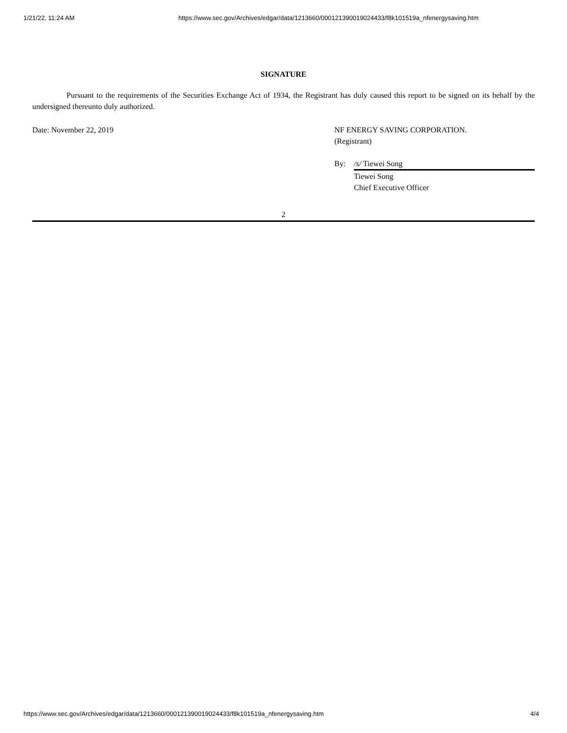1/21/22, 11:24 AM https://www.sec.gov/Archives/edgar/data/1213660/000121390019024433/f8k101519a_nfenergysaving.htm
SIGNATURE
Pursuant to the requirements of the Securities Exchange Act of 1934, the Registrant has duly caused this report to be signed on its behalf by the undersigned thereunto duly authorized.
Date: November 22, 2019 NF ENERGY SAVING CORPORATION.
(Registrant)
By: /s/ Tiewei Song
Tiewei Song
Chief Executive Officer
2
https://www.sec.gov/Archives/edgar/data/1213660/000121390019024433/f8k101519a_nfenergysaving.htm 4/4